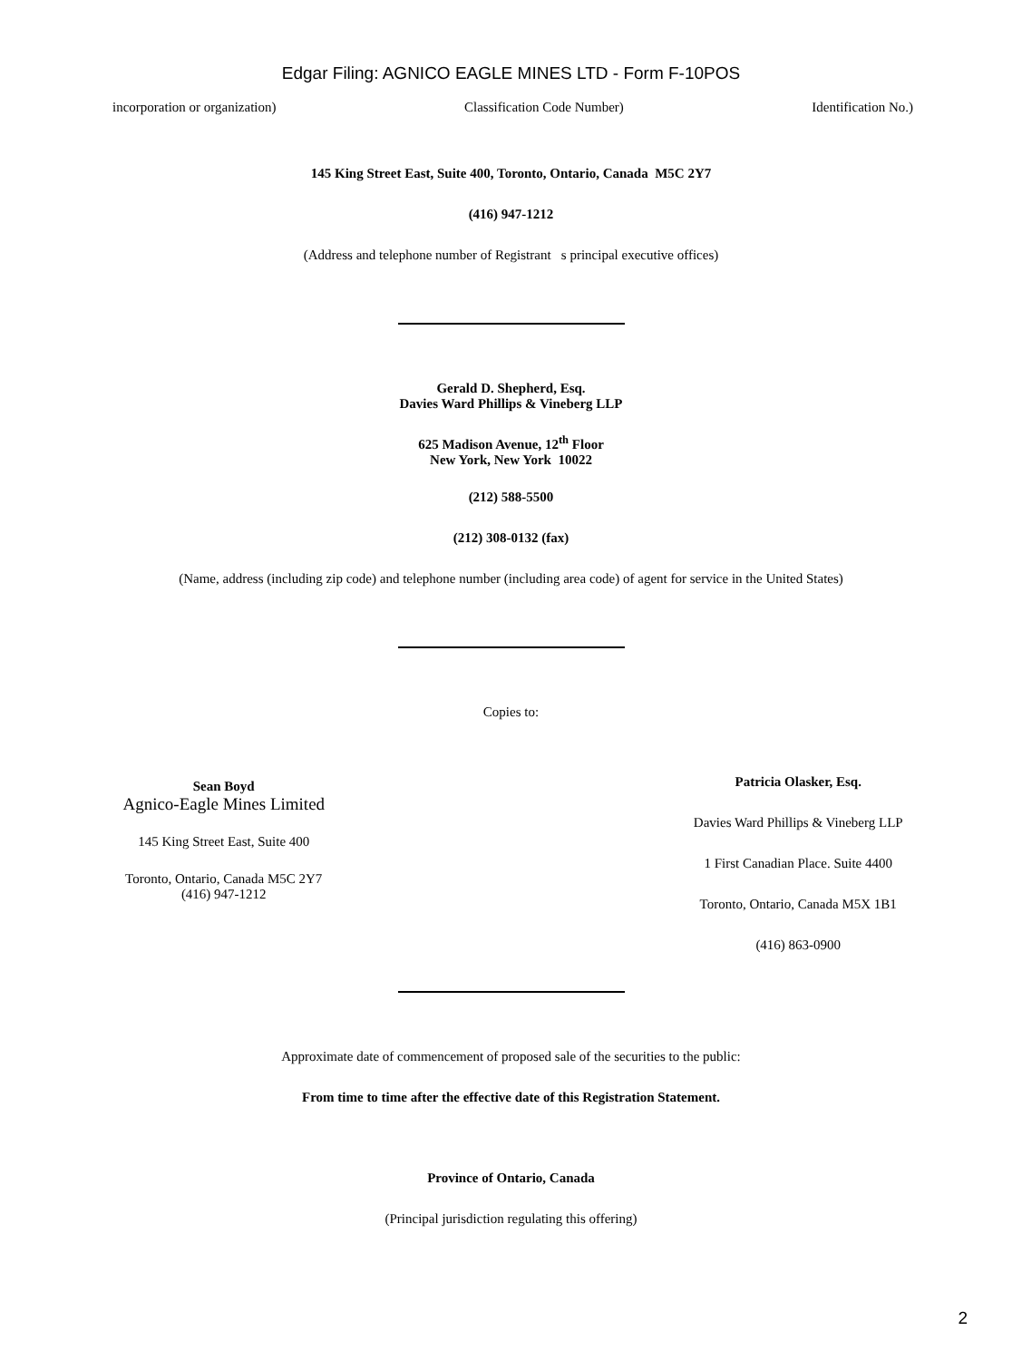Edgar Filing: AGNICO EAGLE MINES LTD - Form F-10POS
incorporation or organization) Classification Code Number) Identification No.)
145 King Street East, Suite 400, Toronto, Ontario, Canada M5C 2Y7
(416) 947-1212
(Address and telephone number of Registrant s principal executive offices)
Gerald D. Shepherd, Esq.
Davies Ward Phillips & Vineberg LLP
625 Madison Avenue, 12<sup>th</sup> Floor
New York, New York 10022
(212) 588-5500
(212) 308-0132 (fax)
(Name, address (including zip code) and telephone number (including area code) of agent for service in the United States)
Copies to:
Sean Boyd
Agnico-Eagle Mines Limited
145 King Street East, Suite 400
Toronto, Ontario, Canada M5C 2Y7
(416) 947-1212
Patricia Olasker, Esq.
Davies Ward Phillips & Vineberg LLP
1 First Canadian Place. Suite 4400
Toronto, Ontario, Canada M5X 1B1
(416) 863-0900
Approximate date of commencement of proposed sale of the securities to the public:
From time to time after the effective date of this Registration Statement.
Province of Ontario, Canada
(Principal jurisdiction regulating this offering)
2